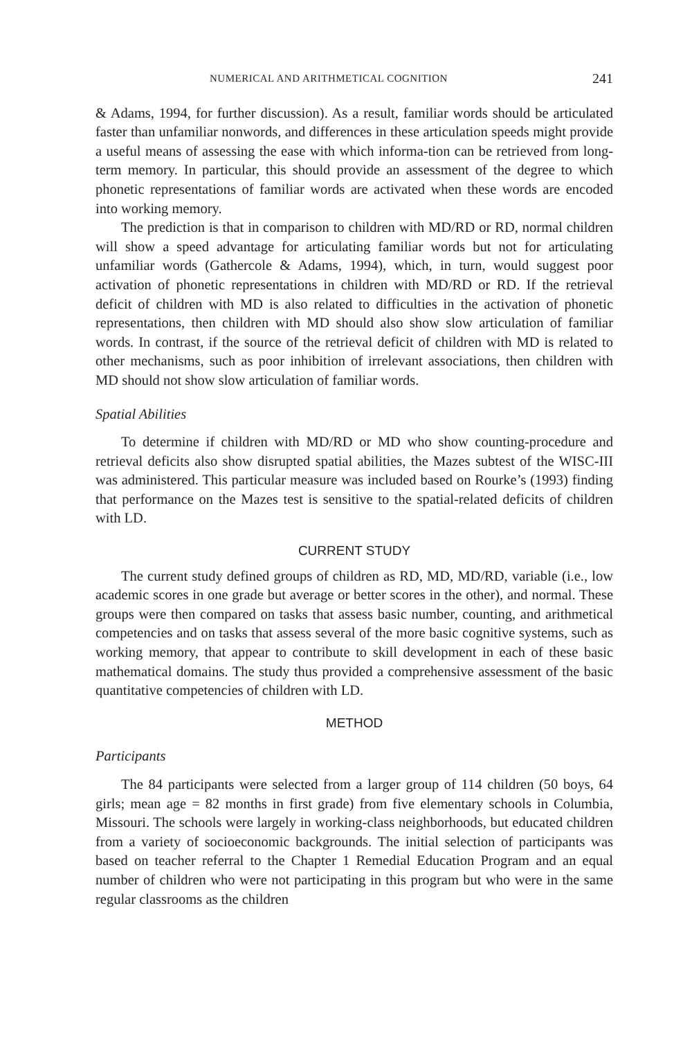NUMERICAL AND ARITHMETICAL COGNITION 241
& Adams, 1994, for further discussion). As a result, familiar words should be articulated faster than unfamiliar nonwords, and differences in these articulation speeds might provide a useful means of assessing the ease with which informa-tion can be retrieved from long-term memory. In particular, this should provide an assessment of the degree to which phonetic representations of familiar words are activated when these words are encoded into working memory.
The prediction is that in comparison to children with MD/RD or RD, normal children will show a speed advantage for articulating familiar words but not for articulating unfamiliar words (Gathercole & Adams, 1994), which, in turn, would suggest poor activation of phonetic representations in children with MD/RD or RD. If the retrieval deficit of children with MD is also related to difficulties in the activation of phonetic representations, then children with MD should also show slow articulation of familiar words. In contrast, if the source of the retrieval deficit of children with MD is related to other mechanisms, such as poor inhibition of irrelevant associations, then children with MD should not show slow articulation of familiar words.
Spatial Abilities
To determine if children with MD/RD or MD who show counting-procedure and retrieval deficits also show disrupted spatial abilities, the Mazes subtest of the WISC-III was administered. This particular measure was included based on Rourke’s (1993) finding that performance on the Mazes test is sensitive to the spatial-related deficits of children with LD.
CURRENT STUDY
The current study defined groups of children as RD, MD, MD/RD, variable (i.e., low academic scores in one grade but average or better scores in the other), and normal. These groups were then compared on tasks that assess basic number, counting, and arithmetical competencies and on tasks that assess several of the more basic cognitive systems, such as working memory, that appear to contribute to skill development in each of these basic mathematical domains. The study thus provided a comprehensive assessment of the basic quantitative competencies of children with LD.
METHOD
Participants
The 84 participants were selected from a larger group of 114 children (50 boys, 64 girls; mean age = 82 months in first grade) from five elementary schools in Columbia, Missouri. The schools were largely in working-class neighborhoods, but educated children from a variety of socioeconomic backgrounds. The initial selection of participants was based on teacher referral to the Chapter 1 Remedial Education Program and an equal number of children who were not participating in this program but who were in the same regular classrooms as the children